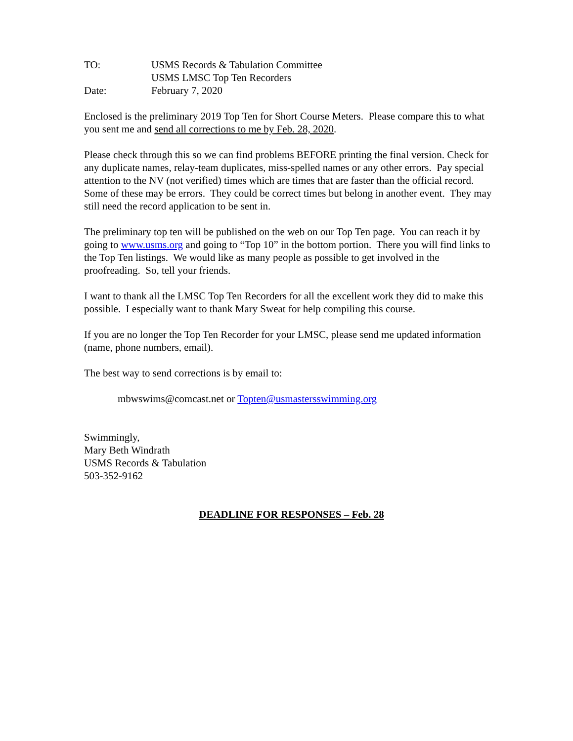TO: USMS Records & Tabulation Committee
USMS LMSC Top Ten Recorders
Date: February 7, 2020
Enclosed is the preliminary 2019 Top Ten for Short Course Meters. Please compare this to what you sent me and send all corrections to me by Feb. 28, 2020.
Please check through this so we can find problems BEFORE printing the final version. Check for any duplicate names, relay-team duplicates, miss-spelled names or any other errors. Pay special attention to the NV (not verified) times which are times that are faster than the official record. Some of these may be errors. They could be correct times but belong in another event. They may still need the record application to be sent in.
The preliminary top ten will be published on the web on our Top Ten page. You can reach it by going to www.usms.org and going to “Top 10” in the bottom portion. There you will find links to the Top Ten listings. We would like as many people as possible to get involved in the proofreading. So, tell your friends.
I want to thank all the LMSC Top Ten Recorders for all the excellent work they did to make this possible. I especially want to thank Mary Sweat for help compiling this course.
If you are no longer the Top Ten Recorder for your LMSC, please send me updated information (name, phone numbers, email).
The best way to send corrections is by email to:
mbwswims@comcast.net or Topten@usmastersswimming.org
Swimmingly,
Mary Beth Windrath
USMS Records & Tabulation
503-352-9162
DEADLINE FOR RESPONSES – Feb. 28